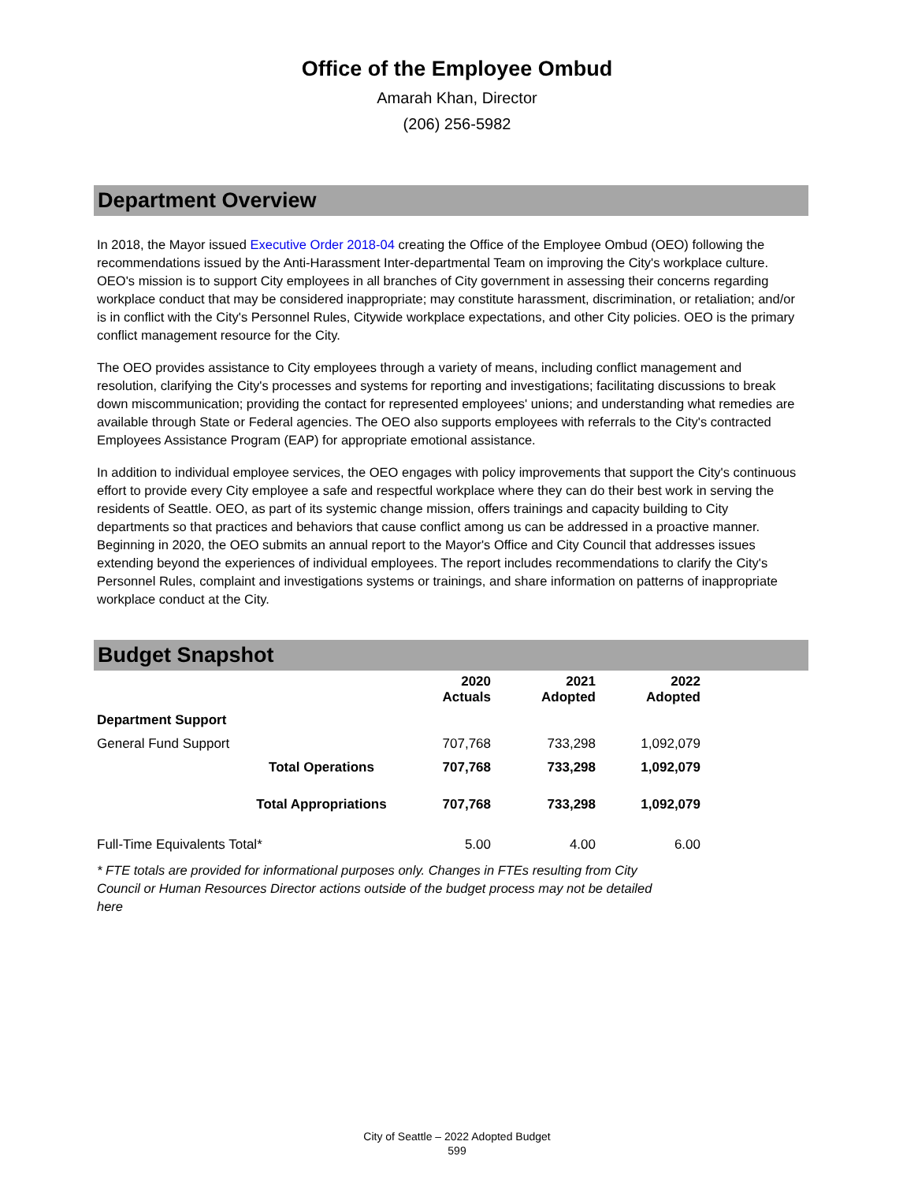Office of the Employee Ombud
Amarah Khan, Director
(206) 256-5982
Department Overview
In 2018, the Mayor issued Executive Order 2018-04 creating the Office of the Employee Ombud (OEO) following the recommendations issued by the Anti-Harassment Inter-departmental Team on improving the City's workplace culture. OEO's mission is to support City employees in all branches of City government in assessing their concerns regarding workplace conduct that may be considered inappropriate; may constitute harassment, discrimination, or retaliation; and/or is in conflict with the City's Personnel Rules, Citywide workplace expectations, and other City policies. OEO is the primary conflict management resource for the City.
The OEO provides assistance to City employees through a variety of means, including conflict management and resolution, clarifying the City's processes and systems for reporting and investigations; facilitating discussions to break down miscommunication; providing the contact for represented employees' unions; and understanding what remedies are available through State or Federal agencies. The OEO also supports employees with referrals to the City's contracted Employees Assistance Program (EAP) for appropriate emotional assistance.
In addition to individual employee services, the OEO engages with policy improvements that support the City's continuous effort to provide every City employee a safe and respectful workplace where they can do their best work in serving the residents of Seattle. OEO, as part of its systemic change mission, offers trainings and capacity building to City departments so that practices and behaviors that cause conflict among us can be addressed in a proactive manner. Beginning in 2020, the OEO submits an annual report to the Mayor's Office and City Council that addresses issues extending beyond the experiences of individual employees. The report includes recommendations to clarify the City's Personnel Rules, complaint and investigations systems or trainings, and share information on patterns of inappropriate workplace conduct at the City.
Budget Snapshot
| | | 2020 Actuals | 2021 Adopted | 2022 Adopted |
| --- | --- | --- | --- | --- |
| Department Support | | | | |
| General Fund Support | | 707,768 | 733,298 | 1,092,079 |
| | Total Operations | 707,768 | 733,298 | 1,092,079 |
| | Total Appropriations | 707,768 | 733,298 | 1,092,079 |
| Full-Time Equivalents Total* | | 5.00 | 4.00 | 6.00 |
* FTE totals are provided for informational purposes only. Changes in FTEs resulting from City Council or Human Resources Director actions outside of the budget process may not be detailed here
City of Seattle – 2022 Adopted Budget
599